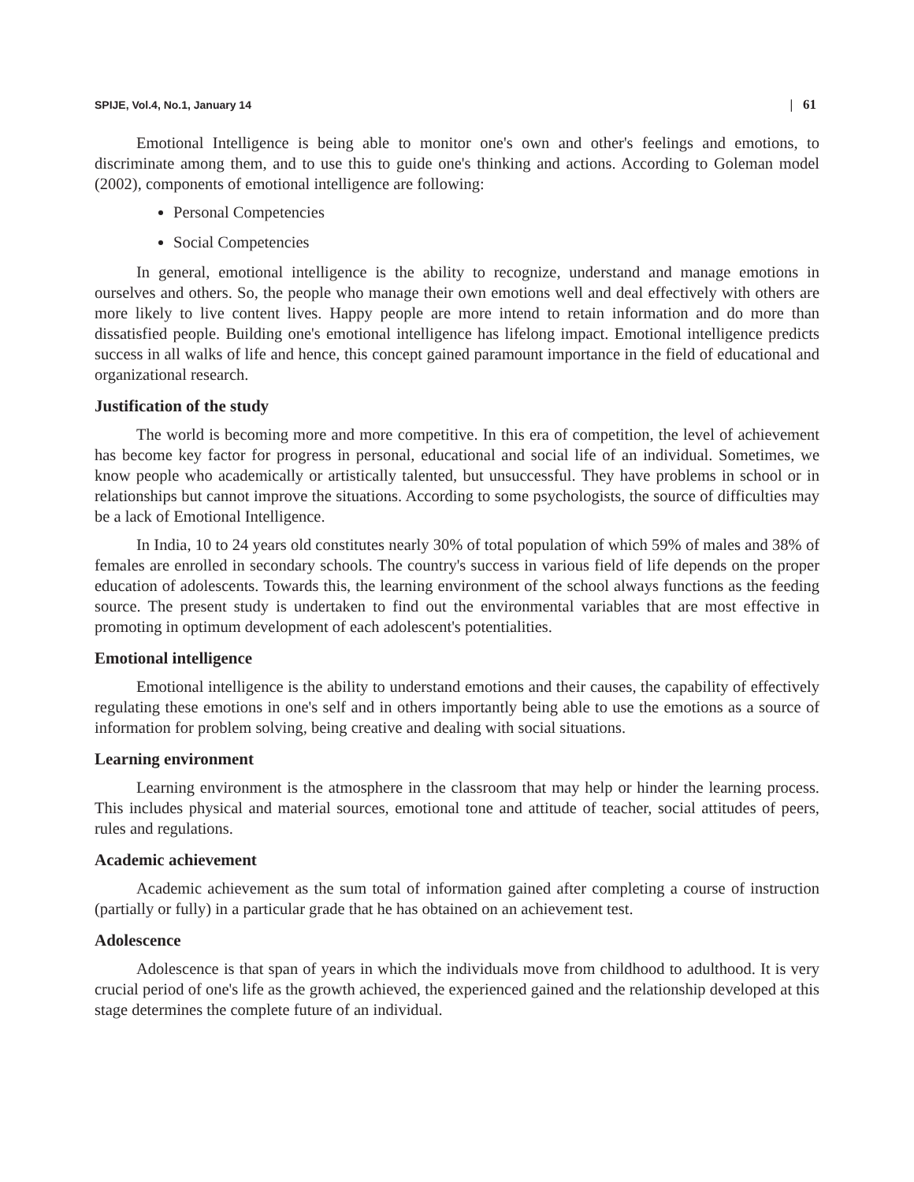SPIJE, Vol.4, No.1, January 14 | 61
Emotional Intelligence is being able to monitor one's own and other's feelings and emotions, to discriminate among them, and to use this to guide one's thinking and actions. According to Goleman model (2002), components of emotional intelligence are following:
Personal Competencies
Social Competencies
In general, emotional intelligence is the ability to recognize, understand and manage emotions in ourselves and others. So, the people who manage their own emotions well and deal effectively with others are more likely to live content lives. Happy people are more intend to retain information and do more than dissatisfied people. Building one's emotional intelligence has lifelong impact. Emotional intelligence predicts success in all walks of life and hence, this concept gained paramount importance in the field of educational and organizational research.
Justification of the study
The world is becoming more and more competitive. In this era of competition, the level of achievement has become key factor for progress in personal, educational and social life of an individual. Sometimes, we know people who academically or artistically talented, but unsuccessful. They have problems in school or in relationships but cannot improve the situations. According to some psychologists, the source of difficulties may be a lack of Emotional Intelligence.
In India, 10 to 24 years old constitutes nearly 30% of total population of which 59% of males and 38% of females are enrolled in secondary schools. The country's success in various field of life depends on the proper education of adolescents. Towards this, the learning environment of the school always functions as the feeding source. The present study is undertaken to find out the environmental variables that are most effective in promoting in optimum development of each adolescent's potentialities.
Emotional intelligence
Emotional intelligence is the ability to understand emotions and their causes, the capability of effectively regulating these emotions in one's self and in others importantly being able to use the emotions as a source of information for problem solving, being creative and dealing with social situations.
Learning environment
Learning environment is the atmosphere in the classroom that may help or hinder the learning process. This includes physical and material sources, emotional tone and attitude of teacher, social attitudes of peers, rules and regulations.
Academic achievement
Academic achievement as the sum total of information gained after completing a course of instruction (partially or fully) in a particular grade that he has obtained on an achievement test.
Adolescence
Adolescence is that span of years in which the individuals move from childhood to adulthood. It is very crucial period of one's life as the growth achieved, the experienced gained and the relationship developed at this stage determines the complete future of an individual.